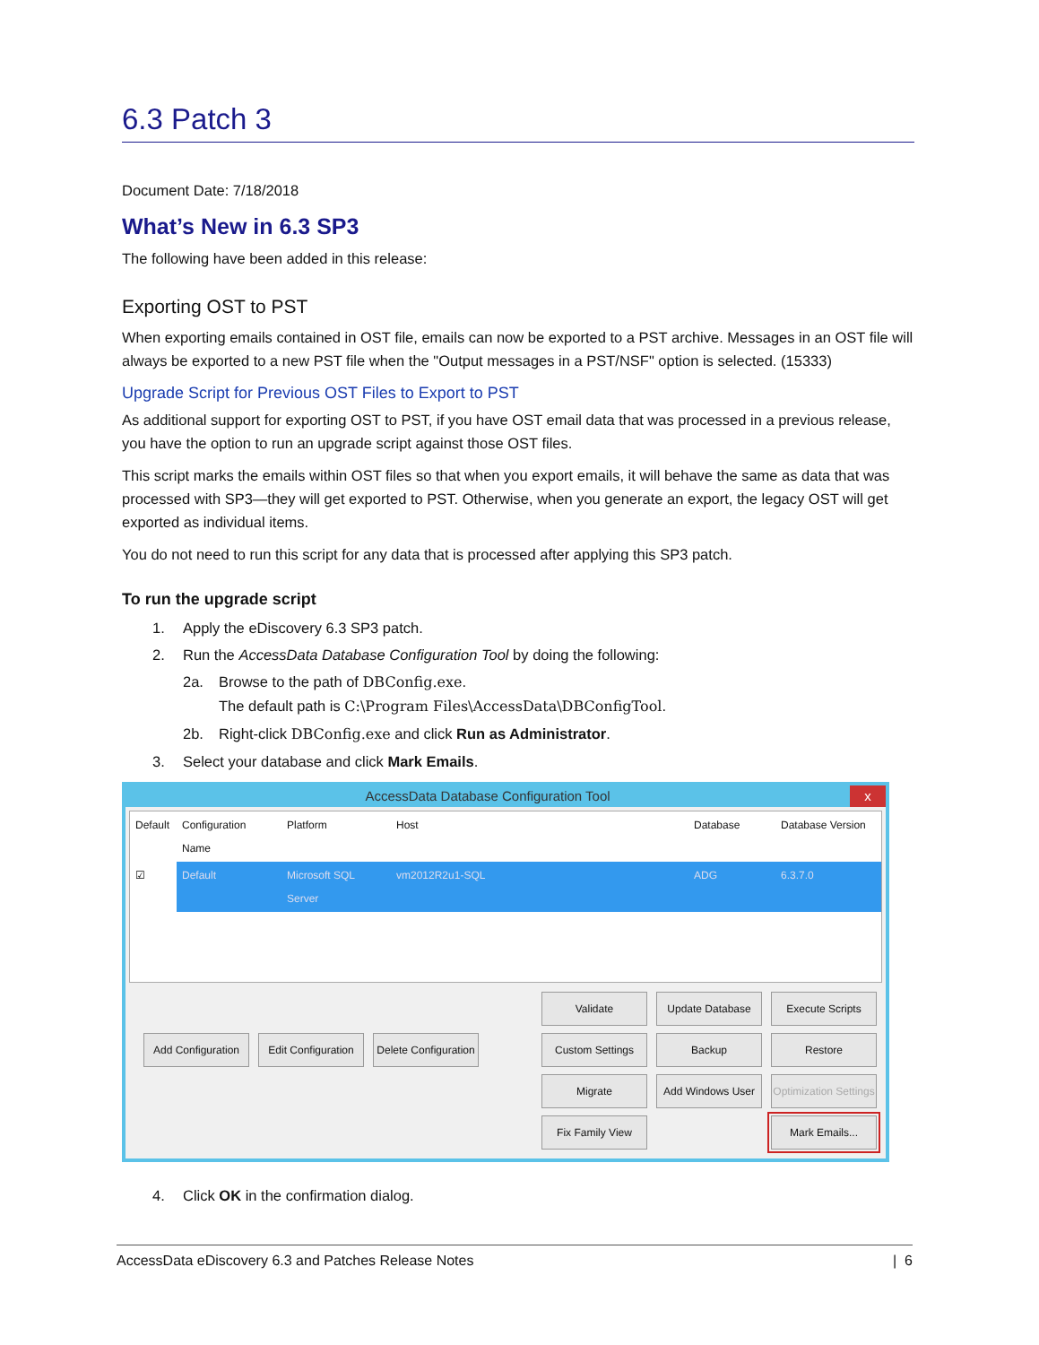6.3 Patch 3
Document Date: 7/18/2018
What’s New in 6.3 SP3
The following have been added in this release:
Exporting OST to PST
When exporting emails contained in OST file, emails can now be exported to a PST archive. Messages in an OST file will always be exported to a new PST file when the "Output messages in a PST/NSF" option is selected. (15333)
Upgrade Script for Previous OST Files to Export to PST
As additional support for exporting OST to PST, if you have OST email data that was processed in a previous release, you have the option to run an upgrade script against those OST files.
This script marks the emails within OST files so that when you export emails, it will behave the same as data that was processed with SP3—they will get exported to PST. Otherwise, when you generate an export, the legacy OST will get exported as individual items.
You do not need to run this script for any data that is processed after applying this SP3 patch.
To run the upgrade script
1. Apply the eDiscovery 6.3 SP3 patch.
2. Run the AccessData Database Configuration Tool by doing the following:
2a. Browse to the path of DBConfig.exe.
The default path is C:\Program Files\AccessData\DBConfigTool.
2b. Right-click DBConfig.exe and click Run as Administrator.
3. Select your database and click Mark Emails.
AccessData Database Configuration Tool x
Default Configuration Name Platform Host Database Database Version
☑ Default Microsoft SQL Server vm2012R2u1-SQL ADG 6.3.7.0
Validate
Update Database
Execute Scripts
Add Configuration
Edit Configuration
Delete Configuration
Custom Settings
Backup
Restore
Migrate
Add Windows User
Optimization Settings
Fix Family View
Mark Emails...
4. Click OK in the confirmation dialog.
AccessData eDiscovery 6.3 and Patches Release Notes | 6